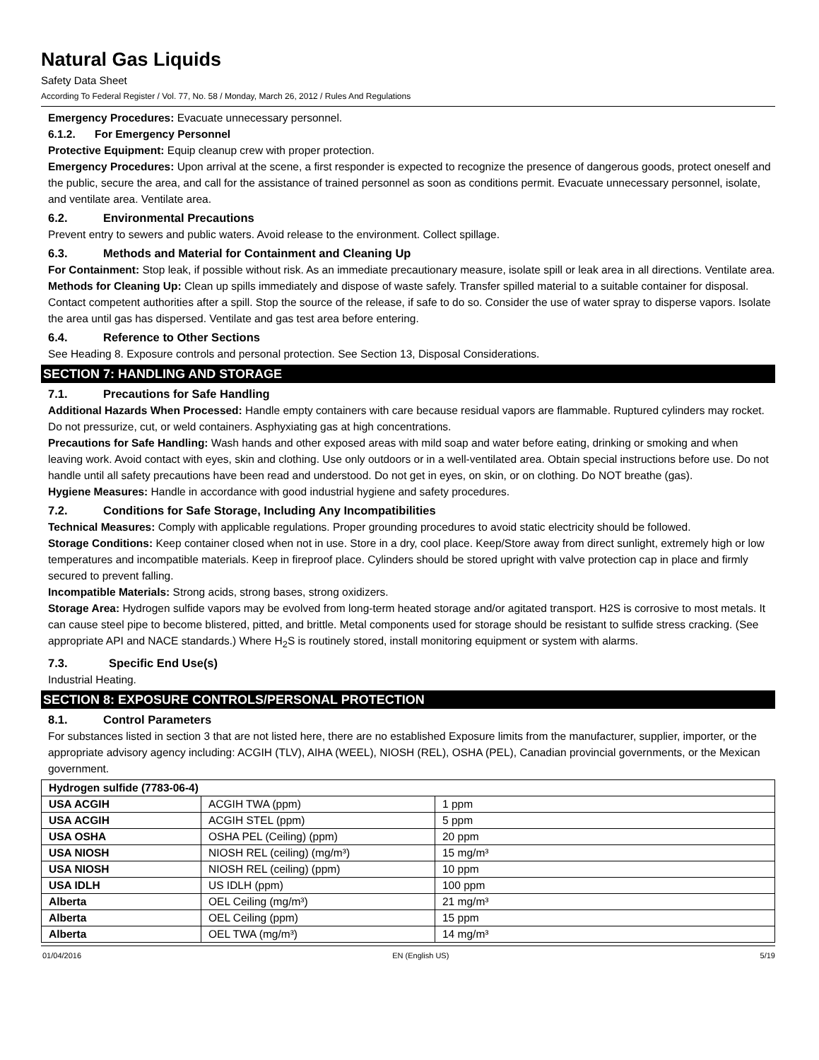Natural Gas Liquids
Safety Data Sheet
According To Federal Register / Vol. 77, No. 58 / Monday, March 26, 2012 / Rules And Regulations
Emergency Procedures: Evacuate unnecessary personnel.
6.1.2. For Emergency Personnel
Protective Equipment: Equip cleanup crew with proper protection.
Emergency Procedures: Upon arrival at the scene, a first responder is expected to recognize the presence of dangerous goods, protect oneself and the public, secure the area, and call for the assistance of trained personnel as soon as conditions permit. Evacuate unnecessary personnel, isolate, and ventilate area. Ventilate area.
6.2. Environmental Precautions
Prevent entry to sewers and public waters. Avoid release to the environment. Collect spillage.
6.3. Methods and Material for Containment and Cleaning Up
For Containment: Stop leak, if possible without risk. As an immediate precautionary measure, isolate spill or leak area in all directions. Ventilate area.
Methods for Cleaning Up: Clean up spills immediately and dispose of waste safely. Transfer spilled material to a suitable container for disposal. Contact competent authorities after a spill. Stop the source of the release, if safe to do so. Consider the use of water spray to disperse vapors. Isolate the area until gas has dispersed. Ventilate and gas test area before entering.
6.4. Reference to Other Sections
See Heading 8. Exposure controls and personal protection. See Section 13, Disposal Considerations.
SECTION 7: HANDLING AND STORAGE
7.1. Precautions for Safe Handling
Additional Hazards When Processed: Handle empty containers with care because residual vapors are flammable. Ruptured cylinders may rocket. Do not pressurize, cut, or weld containers. Asphyxiating gas at high concentrations.
Precautions for Safe Handling: Wash hands and other exposed areas with mild soap and water before eating, drinking or smoking and when leaving work. Avoid contact with eyes, skin and clothing. Use only outdoors or in a well-ventilated area. Obtain special instructions before use. Do not handle until all safety precautions have been read and understood. Do not get in eyes, on skin, or on clothing. Do NOT breathe (gas).
Hygiene Measures: Handle in accordance with good industrial hygiene and safety procedures.
7.2. Conditions for Safe Storage, Including Any Incompatibilities
Technical Measures: Comply with applicable regulations. Proper grounding procedures to avoid static electricity should be followed.
Storage Conditions: Keep container closed when not in use. Store in a dry, cool place. Keep/Store away from direct sunlight, extremely high or low temperatures and incompatible materials. Keep in fireproof place. Cylinders should be stored upright with valve protection cap in place and firmly secured to prevent falling.
Incompatible Materials: Strong acids, strong bases, strong oxidizers.
Storage Area: Hydrogen sulfide vapors may be evolved from long-term heated storage and/or agitated transport. H2S is corrosive to most metals. It can cause steel pipe to become blistered, pitted, and brittle. Metal components used for storage should be resistant to sulfide stress cracking. (See appropriate API and NACE standards.) Where H<sub>2</sub>S is routinely stored, install monitoring equipment or system with alarms.
7.3. Specific End Use(s)
Industrial Heating.
SECTION 8: EXPOSURE CONTROLS/PERSONAL PROTECTION
8.1. Control Parameters
For substances listed in section 3 that are not listed here, there are no established Exposure limits from the manufacturer, supplier, importer, or the appropriate advisory agency including: ACGIH (TLV), AIHA (WEEL), NIOSH (REL), OSHA (PEL), Canadian provincial governments, or the Mexican government.
| Hydrogen sulfide (7783-06-4) | | |
| USA ACGIH | ACGIH TWA (ppm) | 1 ppm |
| USA ACGIH | ACGIH STEL (ppm) | 5 ppm |
| USA OSHA | OSHA PEL (Ceiling) (ppm) | 20 ppm |
| USA NIOSH | NIOSH REL (ceiling) (mg/m³) | 15 mg/m³ |
| USA NIOSH | NIOSH REL (ceiling) (ppm) | 10 ppm |
| USA IDLH | US IDLH (ppm) | 100 ppm |
| Alberta | OEL Ceiling (mg/m³) | 21 mg/m³ |
| Alberta | OEL Ceiling (ppm) | 15 ppm |
| Alberta | OEL TWA (mg/m³) | 14 mg/m³ |
01/04/2016 EN (English US) 5/19